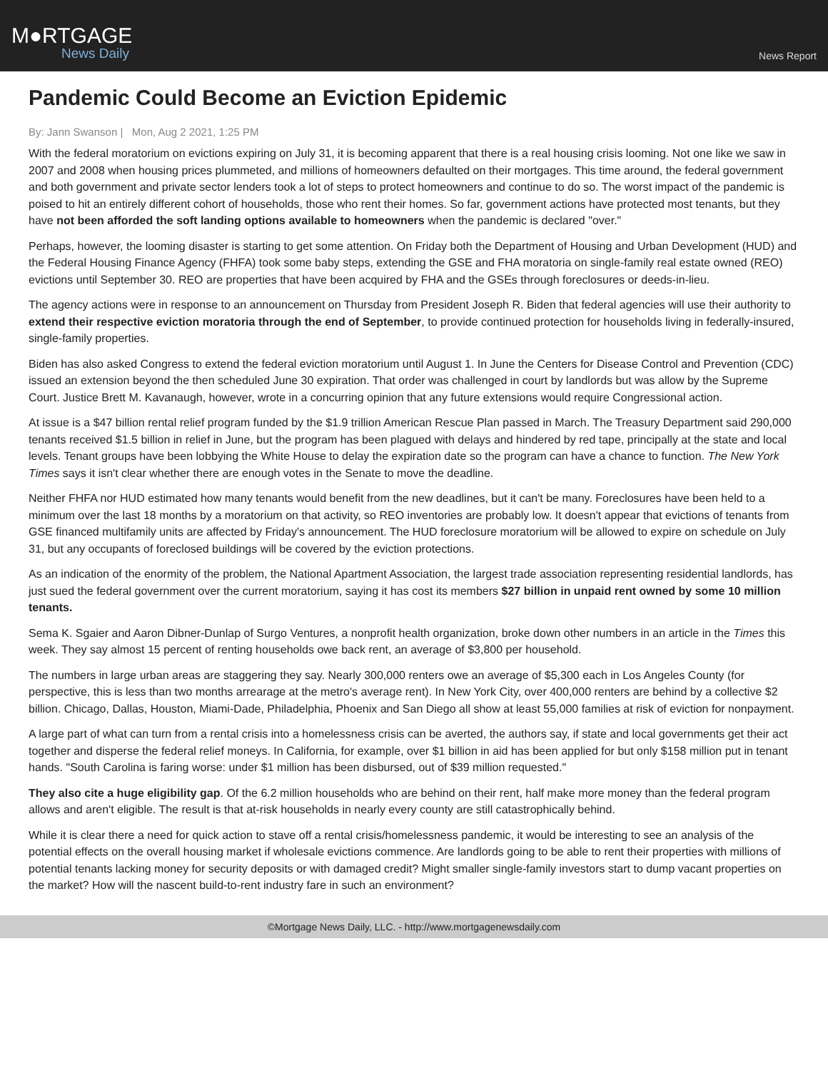M●RTGAGE
News Daily
News Report
Pandemic Could Become an Eviction Epidemic
By: Jann Swanson | Mon, Aug 2 2021, 1:25 PM
With the federal moratorium on evictions expiring on July 31, it is becoming apparent that there is a real housing crisis looming. Not one like we saw in 2007 and 2008 when housing prices plummeted, and millions of homeowners defaulted on their mortgages. This time around, the federal government and both government and private sector lenders took a lot of steps to protect homeowners and continue to do so. The worst impact of the pandemic is poised to hit an entirely different cohort of households, those who rent their homes. So far, government actions have protected most tenants, but they have not been afforded the soft landing options available to homeowners when the pandemic is declared "over."
Perhaps, however, the looming disaster is starting to get some attention. On Friday both the Department of Housing and Urban Development (HUD) and the Federal Housing Finance Agency (FHFA) took some baby steps, extending the GSE and FHA moratoria on single-family real estate owned (REO) evictions until September 30. REO are properties that have been acquired by FHA and the GSEs through foreclosures or deeds-in-lieu.
The agency actions were in response to an announcement on Thursday from President Joseph R. Biden that federal agencies will use their authority to extend their respective eviction moratoria through the end of September, to provide continued protection for households living in federally-insured, single-family properties.
Biden has also asked Congress to extend the federal eviction moratorium until August 1. In June the Centers for Disease Control and Prevention (CDC) issued an extension beyond the then scheduled June 30 expiration. That order was challenged in court by landlords but was allow by the Supreme Court. Justice Brett M. Kavanaugh, however, wrote in a concurring opinion that any future extensions would require Congressional action.
At issue is a $47 billion rental relief program funded by the $1.9 trillion American Rescue Plan passed in March. The Treasury Department said 290,000 tenants received $1.5 billion in relief in June, but the program has been plagued with delays and hindered by red tape, principally at the state and local levels. Tenant groups have been lobbying the White House to delay the expiration date so the program can have a chance to function. The New York Times says it isn't clear whether there are enough votes in the Senate to move the deadline.
Neither FHFA nor HUD estimated how many tenants would benefit from the new deadlines, but it can't be many. Foreclosures have been held to a minimum over the last 18 months by a moratorium on that activity, so REO inventories are probably low. It doesn't appear that evictions of tenants from GSE financed multifamily units are affected by Friday's announcement. The HUD foreclosure moratorium will be allowed to expire on schedule on July 31, but any occupants of foreclosed buildings will be covered by the eviction protections.
As an indication of the enormity of the problem, the National Apartment Association, the largest trade association representing residential landlords, has just sued the federal government over the current moratorium, saying it has cost its members $27 billion in unpaid rent owned by some 10 million tenants.
Sema K. Sgaier and Aaron Dibner-Dunlap of Surgo Ventures, a nonprofit health organization, broke down other numbers in an article in the Times this week. They say almost 15 percent of renting households owe back rent, an average of $3,800 per household.
The numbers in large urban areas are staggering they say. Nearly 300,000 renters owe an average of $5,300 each in Los Angeles County (for perspective, this is less than two months arrearage at the metro's average rent). In New York City, over 400,000 renters are behind by a collective $2 billion. Chicago, Dallas, Houston, Miami-Dade, Philadelphia, Phoenix and San Diego all show at least 55,000 families at risk of eviction for nonpayment.
A large part of what can turn from a rental crisis into a homelessness crisis can be averted, the authors say, if state and local governments get their act together and disperse the federal relief moneys. In California, for example, over $1 billion in aid has been applied for but only $158 million put in tenant hands. "South Carolina is faring worse: under $1 million has been disbursed, out of $39 million requested."
They also cite a huge eligibility gap. Of the 6.2 million households who are behind on their rent, half make more money than the federal program allows and aren't eligible. The result is that at-risk households in nearly every county are still catastrophically behind.
While it is clear there a need for quick action to stave off a rental crisis/homelessness pandemic, it would be interesting to see an analysis of the potential effects on the overall housing market if wholesale evictions commence. Are landlords going to be able to rent their properties with millions of potential tenants lacking money for security deposits or with damaged credit? Might smaller single-family investors start to dump vacant properties on the market? How will the nascent build-to-rent industry fare in such an environment?
©Mortgage News Daily, LLC. - http://www.mortgagenewsdaily.com